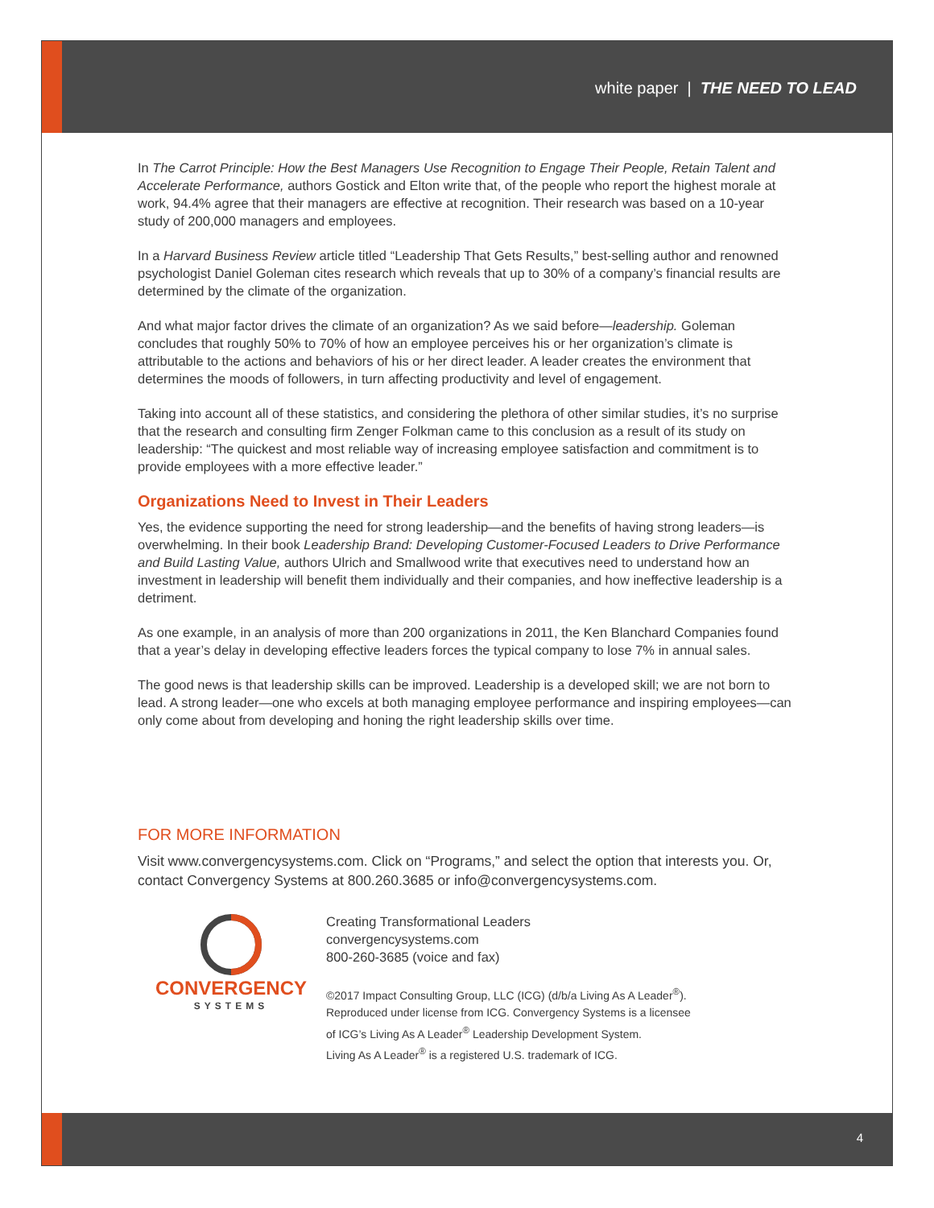white paper | THE NEED TO LEAD
In The Carrot Principle: How the Best Managers Use Recognition to Engage Their People, Retain Talent and Accelerate Performance, authors Gostick and Elton write that, of the people who report the highest morale at work, 94.4% agree that their managers are effective at recognition. Their research was based on a 10-year study of 200,000 managers and employees.
In a Harvard Business Review article titled “Leadership That Gets Results,” best-selling author and renowned psychologist Daniel Goleman cites research which reveals that up to 30% of a company’s financial results are determined by the climate of the organization.
And what major factor drives the climate of an organization? As we said before—leadership. Goleman concludes that roughly 50% to 70% of how an employee perceives his or her organization’s climate is attributable to the actions and behaviors of his or her direct leader. A leader creates the environment that determines the moods of followers, in turn affecting productivity and level of engagement.
Taking into account all of these statistics, and considering the plethora of other similar studies, it’s no surprise that the research and consulting firm Zenger Folkman came to this conclusion as a result of its study on leadership: “The quickest and most reliable way of increasing employee satisfaction and commitment is to provide employees with a more effective leader.”
Organizations Need to Invest in Their Leaders
Yes, the evidence supporting the need for strong leadership—and the benefits of having strong leaders—is overwhelming. In their book Leadership Brand: Developing Customer-Focused Leaders to Drive Performance and Build Lasting Value, authors Ulrich and Smallwood write that executives need to understand how an investment in leadership will benefit them individually and their companies, and how ineffective leadership is a detriment.
As one example, in an analysis of more than 200 organizations in 2011, the Ken Blanchard Companies found that a year’s delay in developing effective leaders forces the typical company to lose 7% in annual sales.
The good news is that leadership skills can be improved. Leadership is a developed skill; we are not born to lead. A strong leader—one who excels at both managing employee performance and inspiring employees—can only come about from developing and honing the right leadership skills over time.
FOR MORE INFORMATION
Visit www.convergencysystems.com. Click on “Programs,” and select the option that interests you. Or, contact Convergency Systems at 800.260.3685 or info@convergencysystems.com.
CONVERGENCY
SYSTEMS
Creating Transformational Leaders
convergencysystems.com
800-260-3685 (voice and fax)
©2017 Impact Consulting Group, LLC (ICG) (d/b/a Living As A Leader<sup>®</sup>).
Reproduced under license from ICG. Convergency Systems is a licensee
of ICG’s Living As A Leader<sup>®</sup> Leadership Development System.
Living As A Leader<sup>®</sup> is a registered U.S. trademark of ICG.
4